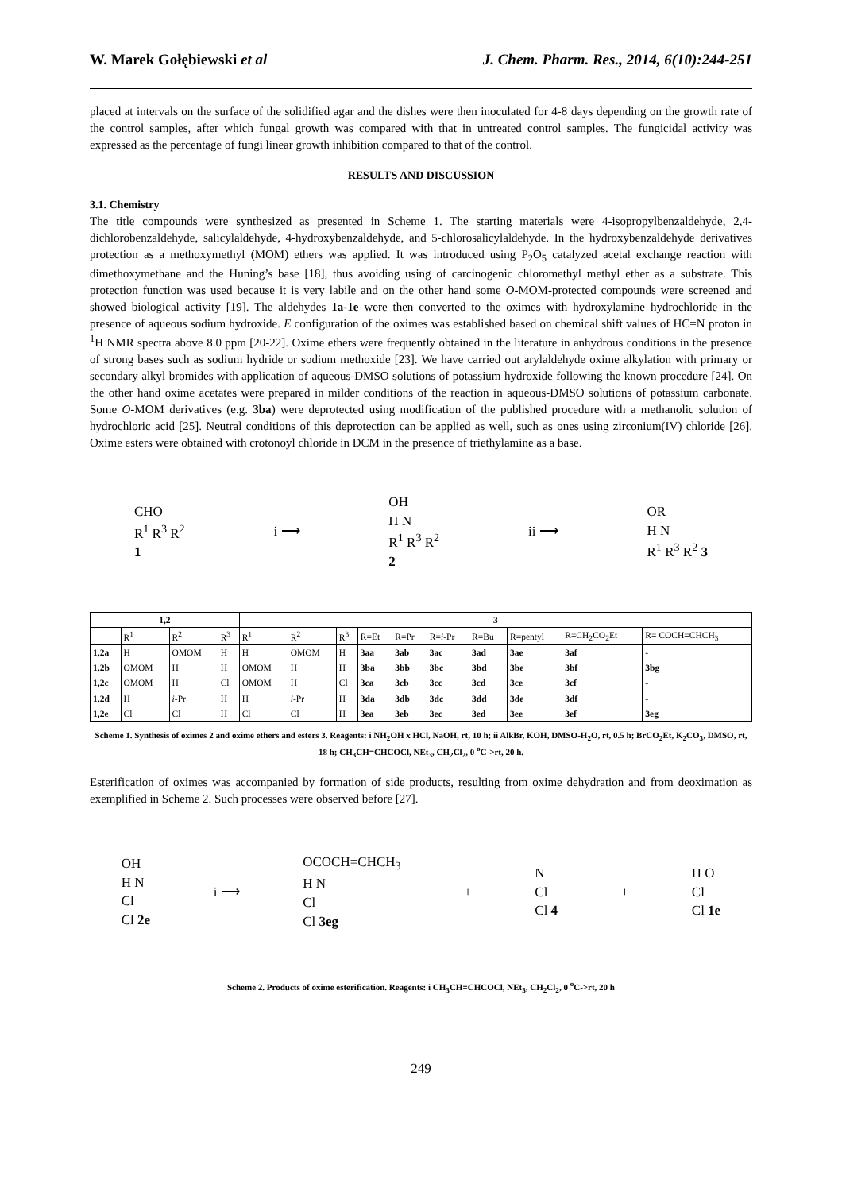W. Marek Gołębiewski et al J. Chem. Pharm. Res., 2014, 6(10):244-251
placed at intervals on the surface of the solidified agar and the dishes were then inoculated for 4-8 days depending on the growth rate of the control samples, after which fungal growth was compared with that in untreated control samples. The fungicidal activity was expressed as the percentage of fungi linear growth inhibition compared to that of the control.
RESULTS AND DISCUSSION
3.1. Chemistry
The title compounds were synthesized as presented in Scheme 1. The starting materials were 4-isopropylbenzaldehyde, 2,4-dichlorobenzaldehyde, salicylaldehyde, 4-hydroxybenzaldehyde, and 5-chlorosalicylaldehyde. In the hydroxybenzaldehyde derivatives protection as a methoxymethyl (MOM) ethers was applied. It was introduced using P<sub>2</sub>O<sub>5</sub> catalyzed acetal exchange reaction with dimethoxymethane and the Huning’s base [18], thus avoiding using of carcinogenic chloromethyl methyl ether as a substrate. This protection function was used because it is very labile and on the other hand some O-MOM-protected compounds were screened and showed biological activity [19]. The aldehydes 1a-1e were then converted to the oximes with hydroxylamine hydrochloride in the presence of aqueous sodium hydroxide. E configuration of the oximes was established based on chemical shift values of HC=N proton in <sup>1</sup>H NMR spectra above 8.0 ppm [20-22]. Oxime ethers were frequently obtained in the literature in anhydrous conditions in the presence of strong bases such as sodium hydride or sodium methoxide [23]. We have carried out arylaldehyde oxime alkylation with primary or secondary alkyl bromides with application of aqueous-DMSO solutions of potassium hydroxide following the known procedure [24]. On the other hand oxime acetates were prepared in milder conditions of the reaction in aqueous-DMSO solutions of potassium carbonate. Some O-MOM derivatives (e.g. 3ba) were deprotected using modification of the published procedure with a methanolic solution of hydrochloric acid [25]. Neutral conditions of this deprotection can be applied as well, such as ones using zirconium(IV) chloride [26]. Oxime esters were obtained with crotonoyl chloride in DCM in the presence of triethylamine as a base.
CHO
R<sup>1</sup> R<sup>3</sup> R<sup>2</sup>
1
i ⟶
OH
H N
R<sup>1</sup> R<sup>3</sup> R<sup>2</sup>
2
ii ⟶
OR
H N
R<sup>1</sup> R<sup>3</sup> R<sup>2</sup> 3
| 1,2 | | | | 3 | | | | | | | | | |
| --- | --- | --- | --- | --- | --- | --- | --- | --- | --- | --- | --- | --- | --- |
| | R<sup>1</sup> | R<sup>2</sup> | R<sup>3</sup> | R<sup>1</sup> | R<sup>2</sup> | R<sup>3</sup> | R=Et | R=Pr | R= i -Pr | R=Bu | R=pentyl | R=CH<sub>2</sub>CO<sub>2</sub>Et | R= COCH=CHCH<sub>3</sub> |
| 1,2a | H | OMOM | H | H | OMOM | H | 3aa | 3ab | 3ac | 3ad | 3ae | 3af | - |
| 1,2b | OMOM | H | H | OMOM | H | H | 3ba | 3bb | 3bc | 3bd | 3be | 3bf | 3bg |
| 1,2c | OMOM | H | Cl | OMOM | H | Cl | 3ca | 3cb | 3cc | 3cd | 3ce | 3cf | - |
| 1,2d | H | i -Pr | H | H | i -Pr | H | 3da | 3db | 3dc | 3dd | 3de | 3df | - |
| 1,2e | Cl | Cl | H | Cl | Cl | H | 3ea | 3eb | 3ec | 3ed | 3ee | 3ef | 3eg |
Scheme 1. Synthesis of oximes 2 and oxime ethers and esters 3. Reagents: i NH<sub>2</sub>OH x HCl, NaOH, rt, 10 h; ii AlkBr, KOH, DMSO-H<sub>2</sub>O, rt, 0.5 h; BrCO<sub>2</sub>Et, K<sub>2</sub>CO<sub>3</sub>, DMSO, rt, 18 h; CH<sub>3</sub>CH=CHCOCl, NEt<sub>3</sub>, CH<sub>2</sub>Cl<sub>2</sub>, 0 <sup>o</sup>C->rt, 20 h.
Esterification of oximes was accompanied by formation of side products, resulting from oxime dehydration and from deoximation as exemplified in Scheme 2. Such processes were observed before [27].
OH
H N
Cl
Cl 2e
i ⟶
OCOCH=CHCH<sub>3</sub>
H N
Cl
Cl 3eg
+
N
Cl
Cl 4
+
H O
Cl
Cl 1e
Scheme 2. Products of oxime esterification. Reagents: i CH<sub>3</sub>CH=CHCOCl, NEt<sub>3</sub>, CH<sub>2</sub>Cl<sub>2</sub>, 0 <sup>o</sup>C->rt, 20 h
249